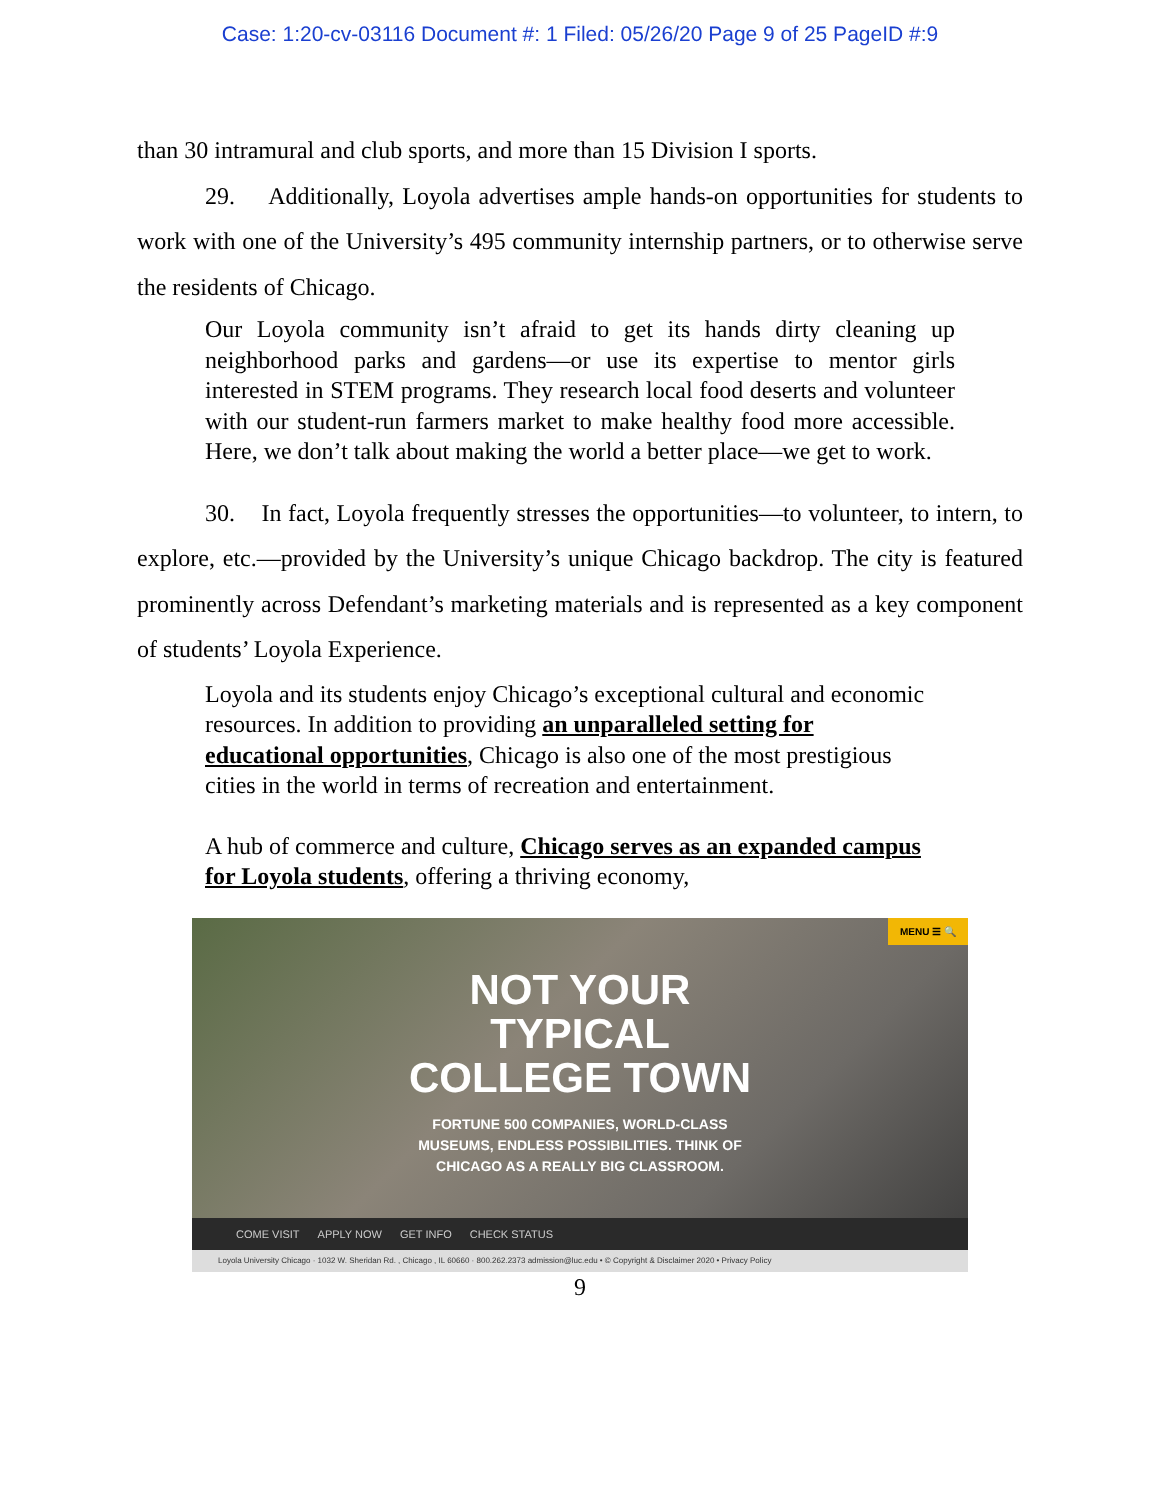Case: 1:20-cv-03116 Document #: 1 Filed: 05/26/20 Page 9 of 25 PageID #:9
than 30 intramural and club sports, and more than 15 Division I sports.
29. Additionally, Loyola advertises ample hands-on opportunities for students to work with one of the University’s 495 community internship partners, or to otherwise serve the residents of Chicago.
Our Loyola community isn’t afraid to get its hands dirty cleaning up neighborhood parks and gardens—or use its expertise to mentor girls interested in STEM programs. They research local food deserts and volunteer with our student-run farmers market to make healthy food more accessible. Here, we don’t talk about making the world a better place—we get to work.
30. In fact, Loyola frequently stresses the opportunities—to volunteer, to intern, to explore, etc.—provided by the University’s unique Chicago backdrop. The city is featured prominently across Defendant’s marketing materials and is represented as a key component of students’ Loyola Experience.
Loyola and its students enjoy Chicago’s exceptional cultural and economic resources. In addition to providing an unparalleled setting for educational opportunities, Chicago is also one of the most prestigious cities in the world in terms of recreation and entertainment.
A hub of commerce and culture, Chicago serves as an expanded campus for Loyola students, offering a thriving economy,
MENU ☰ 🔍
NOT YOUR
TYPICAL
COLLEGE TOWN
FORTUNE 500 COMPANIES, WORLD-CLASS
MUSEUMS, ENDLESS POSSIBILITIES. THINK OF
CHICAGO AS A REALLY BIG CLASSROOM.
COME VISIT APPLY NOW GET INFO CHECK STATUS
Loyola University Chicago · 1032 W. Sheridan Rd. , Chicago , IL 60660 · 800.262.2373 admission@luc.edu • © Copyright & Disclaimer 2020 • Privacy Policy
9